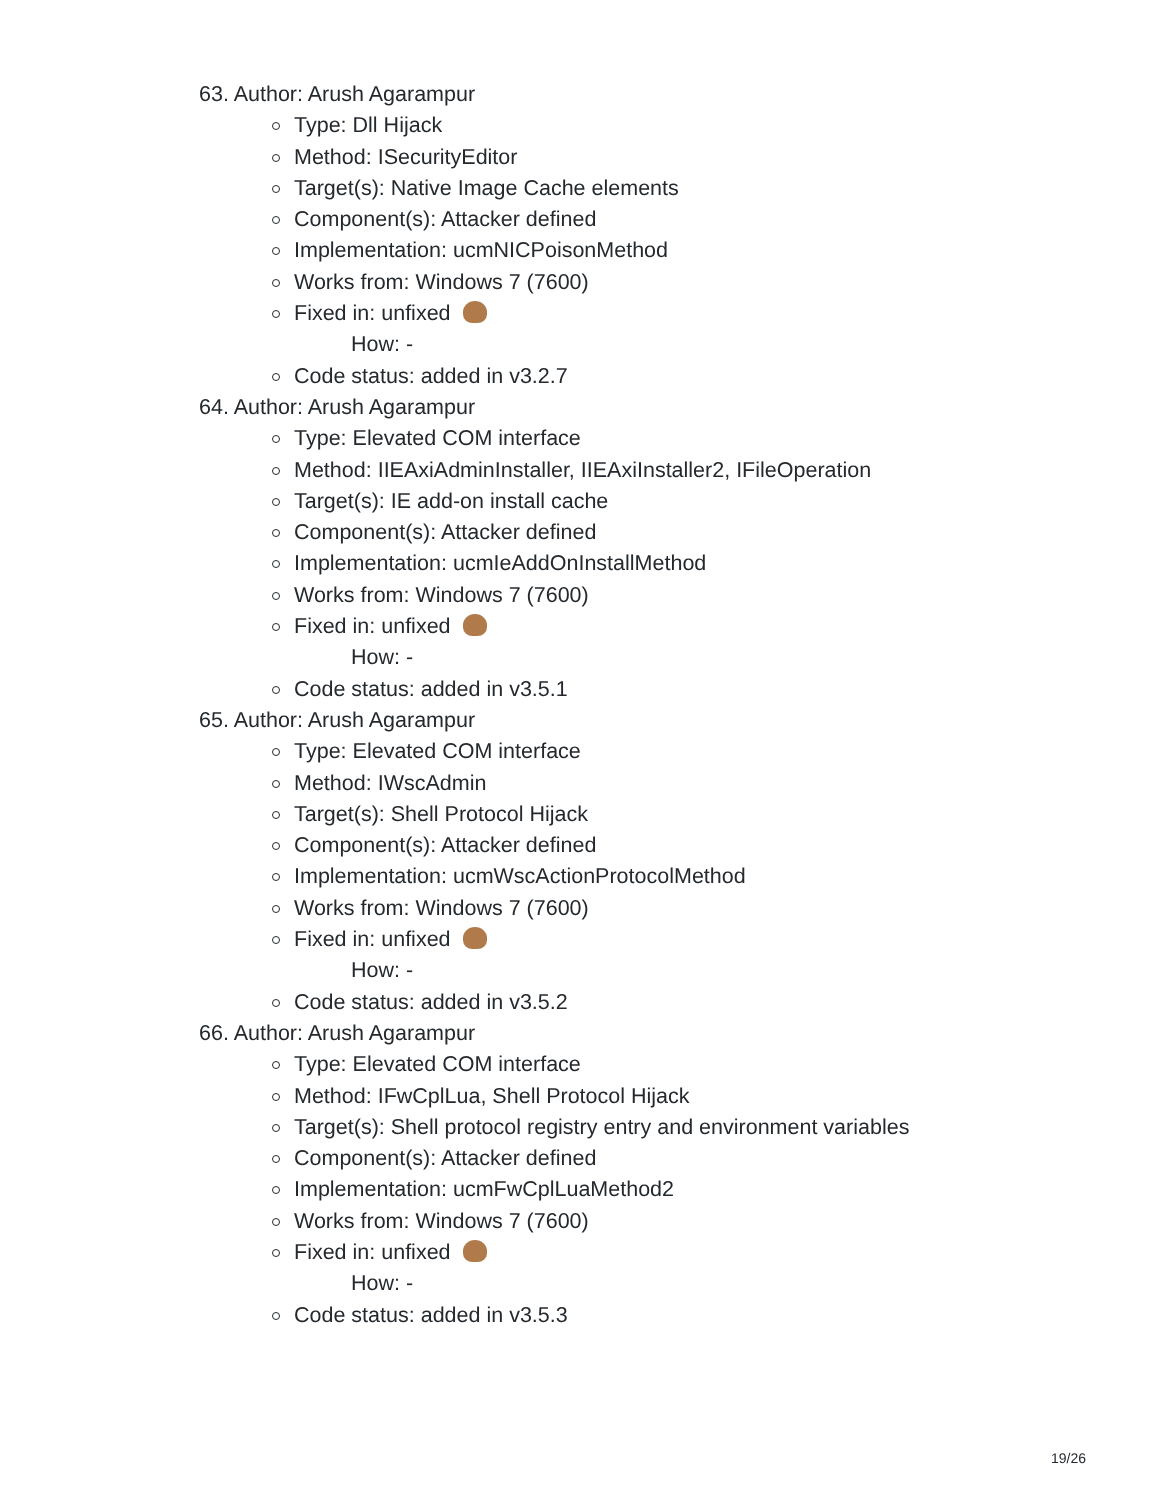63. Author: Arush Agarampur
Type: Dll Hijack
Method: ISecurityEditor
Target(s): Native Image Cache elements
Component(s): Attacker defined
Implementation: ucmNICPoisonMethod
Works from: Windows 7 (7600)
Fixed in: unfixed
How: -
Code status: added in v3.2.7
64. Author: Arush Agarampur
Type: Elevated COM interface
Method: IIEAxiAdminInstaller, IIEAxiInstaller2, IFileOperation
Target(s): IE add-on install cache
Component(s): Attacker defined
Implementation: ucmIeAddOnInstallMethod
Works from: Windows 7 (7600)
Fixed in: unfixed
How: -
Code status: added in v3.5.1
65. Author: Arush Agarampur
Type: Elevated COM interface
Method: IWscAdmin
Target(s): Shell Protocol Hijack
Component(s): Attacker defined
Implementation: ucmWscActionProtocolMethod
Works from: Windows 7 (7600)
Fixed in: unfixed
How: -
Code status: added in v3.5.2
66. Author: Arush Agarampur
Type: Elevated COM interface
Method: IFwCplLua, Shell Protocol Hijack
Target(s): Shell protocol registry entry and environment variables
Component(s): Attacker defined
Implementation: ucmFwCplLuaMethod2
Works from: Windows 7 (7600)
Fixed in: unfixed
How: -
Code status: added in v3.5.3
19/26